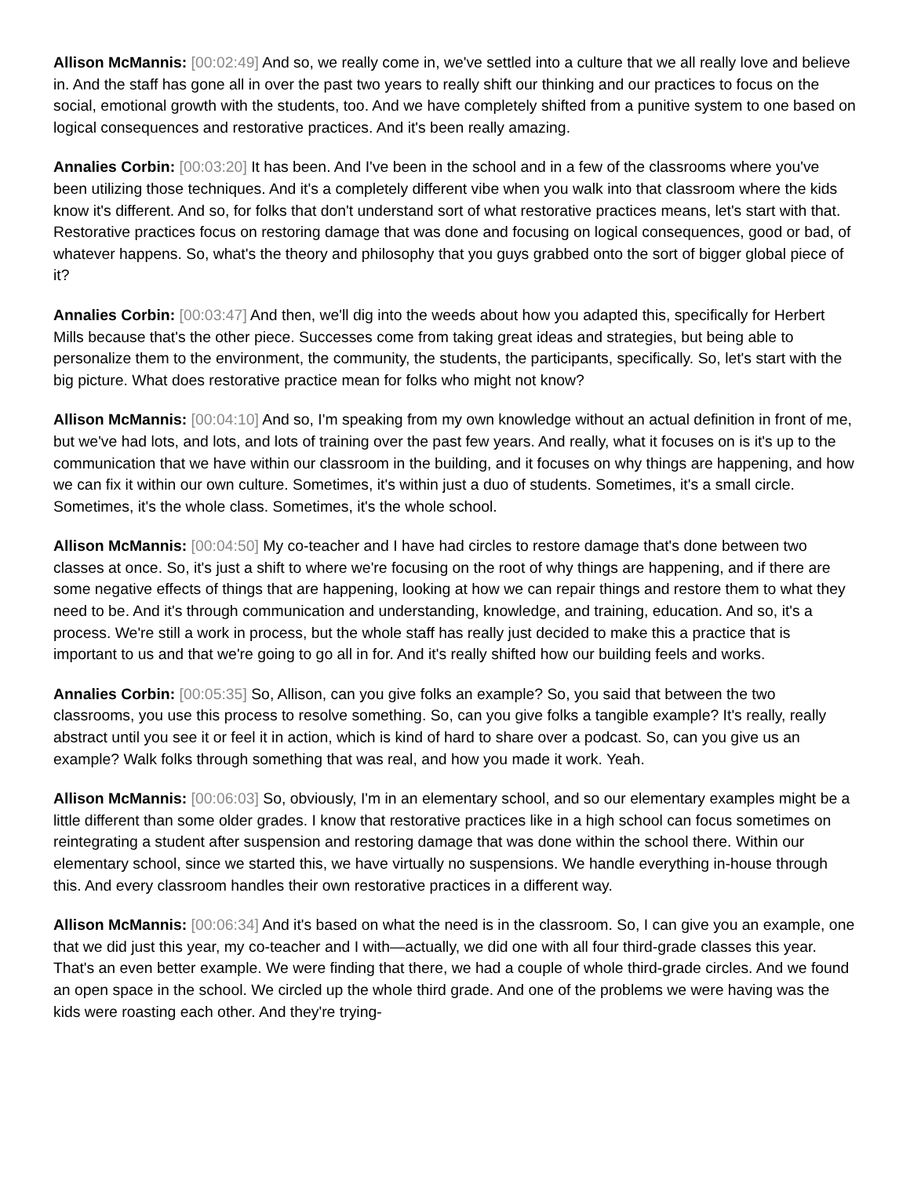Allison McMannis: [00:02:49] And so, we really come in, we've settled into a culture that we all really love and believe in. And the staff has gone all in over the past two years to really shift our thinking and our practices to focus on the social, emotional growth with the students, too. And we have completely shifted from a punitive system to one based on logical consequences and restorative practices. And it's been really amazing.
Annalies Corbin: [00:03:20] It has been. And I've been in the school and in a few of the classrooms where you've been utilizing those techniques. And it's a completely different vibe when you walk into that classroom where the kids know it's different. And so, for folks that don't understand sort of what restorative practices means, let's start with that. Restorative practices focus on restoring damage that was done and focusing on logical consequences, good or bad, of whatever happens. So, what's the theory and philosophy that you guys grabbed onto the sort of bigger global piece of it?
Annalies Corbin: [00:03:47] And then, we'll dig into the weeds about how you adapted this, specifically for Herbert Mills because that's the other piece. Successes come from taking great ideas and strategies, but being able to personalize them to the environment, the community, the students, the participants, specifically. So, let's start with the big picture. What does restorative practice mean for folks who might not know?
Allison McMannis: [00:04:10] And so, I'm speaking from my own knowledge without an actual definition in front of me, but we've had lots, and lots, and lots of training over the past few years. And really, what it focuses on is it's up to the communication that we have within our classroom in the building, and it focuses on why things are happening, and how we can fix it within our own culture. Sometimes, it's within just a duo of students. Sometimes, it's a small circle. Sometimes, it's the whole class. Sometimes, it's the whole school.
Allison McMannis: [00:04:50] My co-teacher and I have had circles to restore damage that's done between two classes at once. So, it's just a shift to where we're focusing on the root of why things are happening, and if there are some negative effects of things that are happening, looking at how we can repair things and restore them to what they need to be. And it's through communication and understanding, knowledge, and training, education. And so, it's a process. We're still a work in process, but the whole staff has really just decided to make this a practice that is important to us and that we're going to go all in for. And it's really shifted how our building feels and works.
Annalies Corbin: [00:05:35] So, Allison, can you give folks an example? So, you said that between the two classrooms, you use this process to resolve something. So, can you give folks a tangible example? It's really, really abstract until you see it or feel it in action, which is kind of hard to share over a podcast. So, can you give us an example? Walk folks through something that was real, and how you made it work. Yeah.
Allison McMannis: [00:06:03] So, obviously, I'm in an elementary school, and so our elementary examples might be a little different than some older grades. I know that restorative practices like in a high school can focus sometimes on reintegrating a student after suspension and restoring damage that was done within the school there. Within our elementary school, since we started this, we have virtually no suspensions. We handle everything in-house through this. And every classroom handles their own restorative practices in a different way.
Allison McMannis: [00:06:34] And it's based on what the need is in the classroom. So, I can give you an example, one that we did just this year, my co-teacher and I with—actually, we did one with all four third-grade classes this year. That's an even better example. We were finding that there, we had a couple of whole third-grade circles. And we found an open space in the school. We circled up the whole third grade. And one of the problems we were having was the kids were roasting each other. And they're trying-